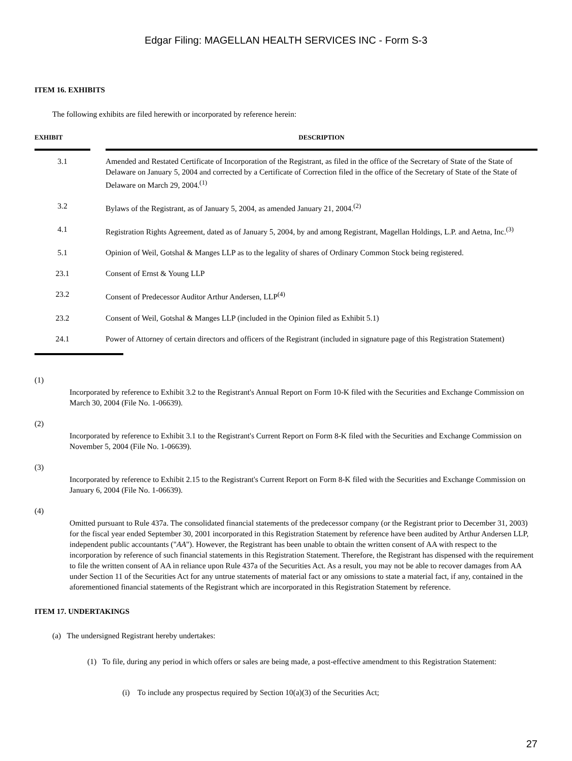Edgar Filing: MAGELLAN HEALTH SERVICES INC - Form S-3
ITEM 16. EXHIBITS
The following exhibits are filed herewith or incorporated by reference herein:
| EXHIBIT | | DESCRIPTION |
| --- | --- | --- |
| 3.1 | | Amended and Restated Certificate of Incorporation of the Registrant, as filed in the office of the Secretary of State of the State of Delaware on January 5, 2004 and corrected by a Certificate of Correction filed in the office of the Secretary of State of the State of Delaware on March 29, 2004.<sup>(1)</sup> |
| 3.2 | | Bylaws of the Registrant, as of January 5, 2004, as amended January 21, 2004.<sup>(2)</sup> |
| 4.1 | | Registration Rights Agreement, dated as of January 5, 2004, by and among Registrant, Magellan Holdings, L.P. and Aetna, Inc.<sup>(3)</sup> |
| 5.1 | | Opinion of Weil, Gotshal & Manges LLP as to the legality of shares of Ordinary Common Stock being registered. |
| 23.1 | | Consent of Ernst & Young LLP |
| 23.2 | | Consent of Predecessor Auditor Arthur Andersen, LLP<sup>(4)</sup> |
| 23.2 | | Consent of Weil, Gotshal & Manges LLP (included in the Opinion filed as Exhibit 5.1) |
| 24.1 | | Power of Attorney of certain directors and officers of the Registrant (included in signature page of this Registration Statement) |
(1)
Incorporated by reference to Exhibit 3.2 to the Registrant's Annual Report on Form 10-K filed with the Securities and Exchange Commission on March 30, 2004 (File No. 1-06639).
(2)
Incorporated by reference to Exhibit 3.1 to the Registrant's Current Report on Form 8-K filed with the Securities and Exchange Commission on November 5, 2004 (File No. 1-06639).
(3)
Incorporated by reference to Exhibit 2.15 to the Registrant's Current Report on Form 8-K filed with the Securities and Exchange Commission on January 6, 2004 (File No. 1-06639).
(4)
Omitted pursuant to Rule 437a. The consolidated financial statements of the predecessor company (or the Registrant prior to December 31, 2003) for the fiscal year ended September 30, 2001 incorporated in this Registration Statement by reference have been audited by Arthur Andersen LLP, independent public accountants ("AA"). However, the Registrant has been unable to obtain the written consent of AA with respect to the incorporation by reference of such financial statements in this Registration Statement. Therefore, the Registrant has dispensed with the requirement to file the written consent of AA in reliance upon Rule 437a of the Securities Act. As a result, you may not be able to recover damages from AA under Section 11 of the Securities Act for any untrue statements of material fact or any omissions to state a material fact, if any, contained in the aforementioned financial statements of the Registrant which are incorporated in this Registration Statement by reference.
ITEM 17. UNDERTAKINGS
(a) The undersigned Registrant hereby undertakes:
(1) To file, during any period in which offers or sales are being made, a post-effective amendment to this Registration Statement:
(i) To include any prospectus required by Section 10(a)(3) of the Securities Act;
27